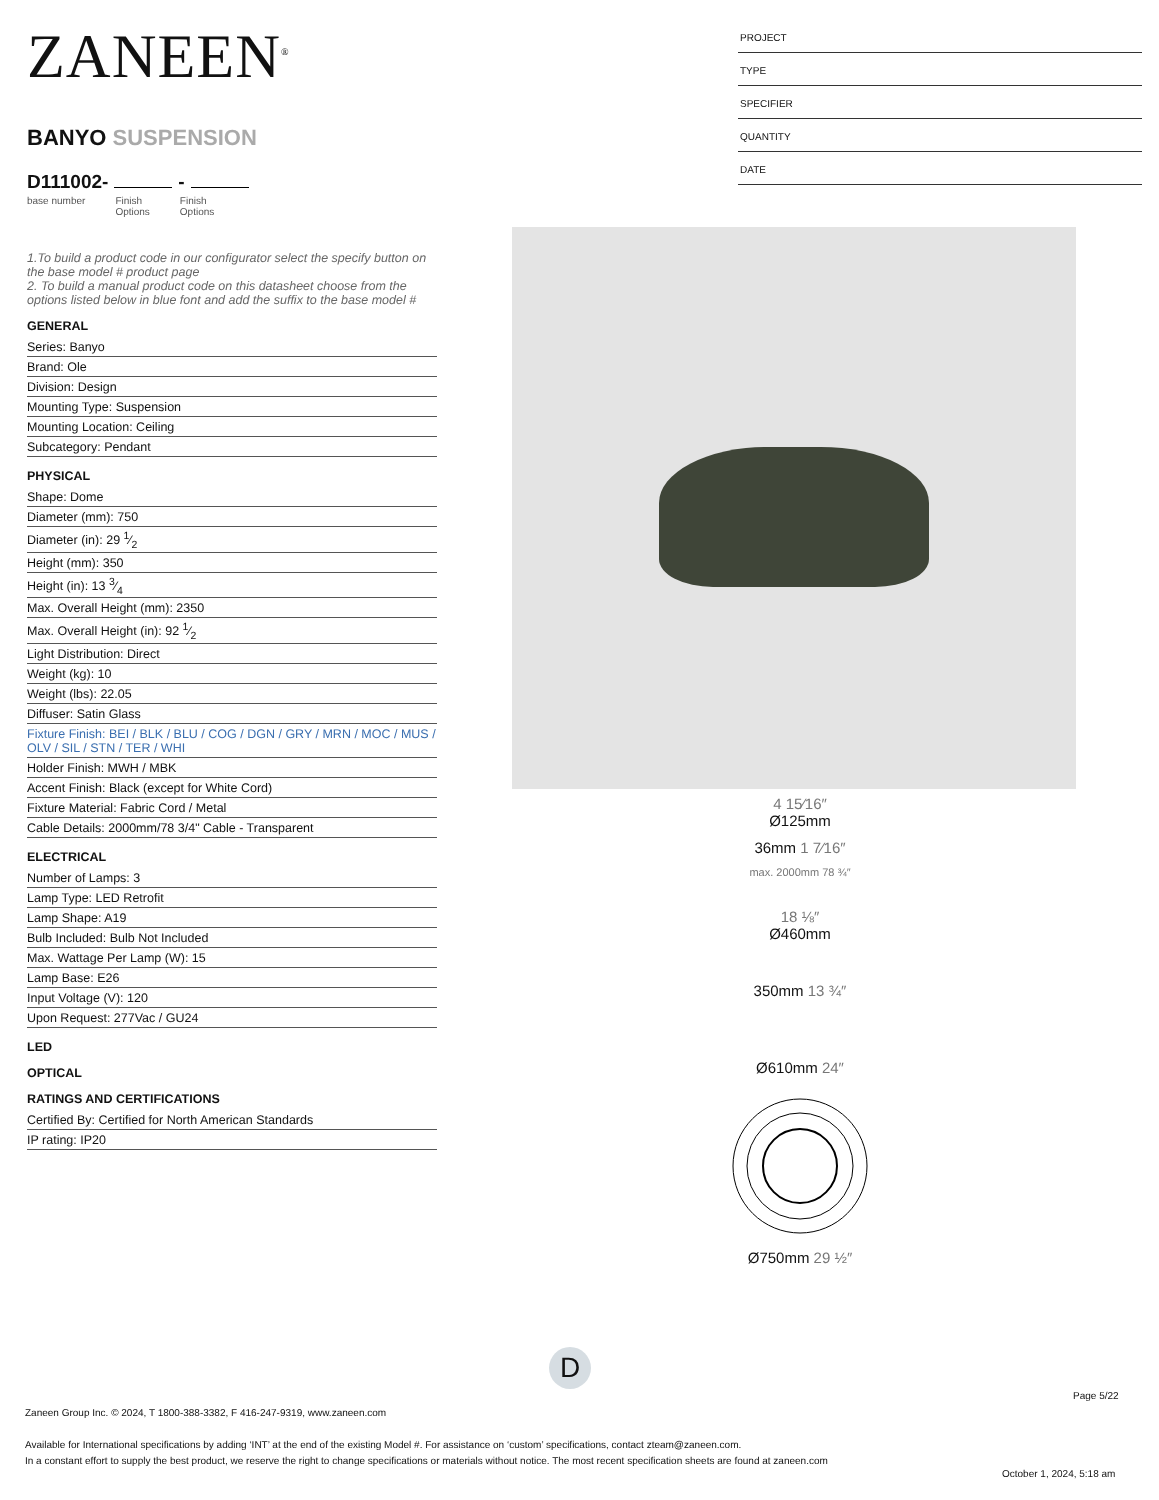ZANEEN<sup>®</sup>
BANYO SUSPENSION
D111002- -
base number Finish
Options
Finish
Options
1.To build a product code in our configurator select the specify button on the base model # product page
2. To build a manual product code on this datasheet choose from the options listed below in blue font and add the suffix to the base model #
GENERAL
Series: Banyo
Brand: Ole
Division: Design
Mounting Type: Suspension
Mounting Location: Ceiling
Subcategory: Pendant
PHYSICAL
Shape: Dome
Diameter (mm): 750
Diameter (in): 29 1⁄2
Height (mm): 350
Height (in): 13 3⁄4
Max. Overall Height (mm): 2350
Max. Overall Height (in): 92 1⁄2
Light Distribution: Direct
Weight (kg): 10
Weight (lbs): 22.05
Diffuser: Satin Glass
Fixture Finish: BEI / BLK / BLU / COG / DGN / GRY / MRN / MOC / MUS / OLV / SIL / STN / TER / WHI
Holder Finish: MWH / MBK
Accent Finish: Black (except for White Cord)
Fixture Material: Fabric Cord / Metal
Cable Details: 2000mm/78 3/4" Cable - Transparent
ELECTRICAL
Number of Lamps: 3
Lamp Type: LED Retrofit
Lamp Shape: A19
Bulb Included: Bulb Not Included
Max. Wattage Per Lamp (W): 15
Lamp Base: E26
Input Voltage (V): 120
Upon Request: 277Vac / GU24
LED
OPTICAL
RATINGS AND CERTIFICATIONS
Certified By: Certified for North American Standards
IP rating: IP20
PROJECT
TYPE
SPECIFIER
QUANTITY
DATE
4 15⁄16″
Ø125mm
36mm 1 7⁄16″
max. 2000mm 78 ¾″
18 ⅛″
Ø460mm
350mm 13 ¾″
Ø610mm 24″
Ø750mm 29 ½″
D
Page 5/22
Zaneen Group Inc. © 2024, T 1800-388-3382, F 416-247-9319, www.zaneen.com
Available for International specifications by adding ‘INT’ at the end of the existing Model #. For assistance on ‘custom’ specifications, contact zteam@zaneen.com.
In a constant effort to supply the best product, we reserve the right to change specifications or materials without notice. The most recent specification sheets are found at zaneen.com
October 1, 2024, 5:18 am